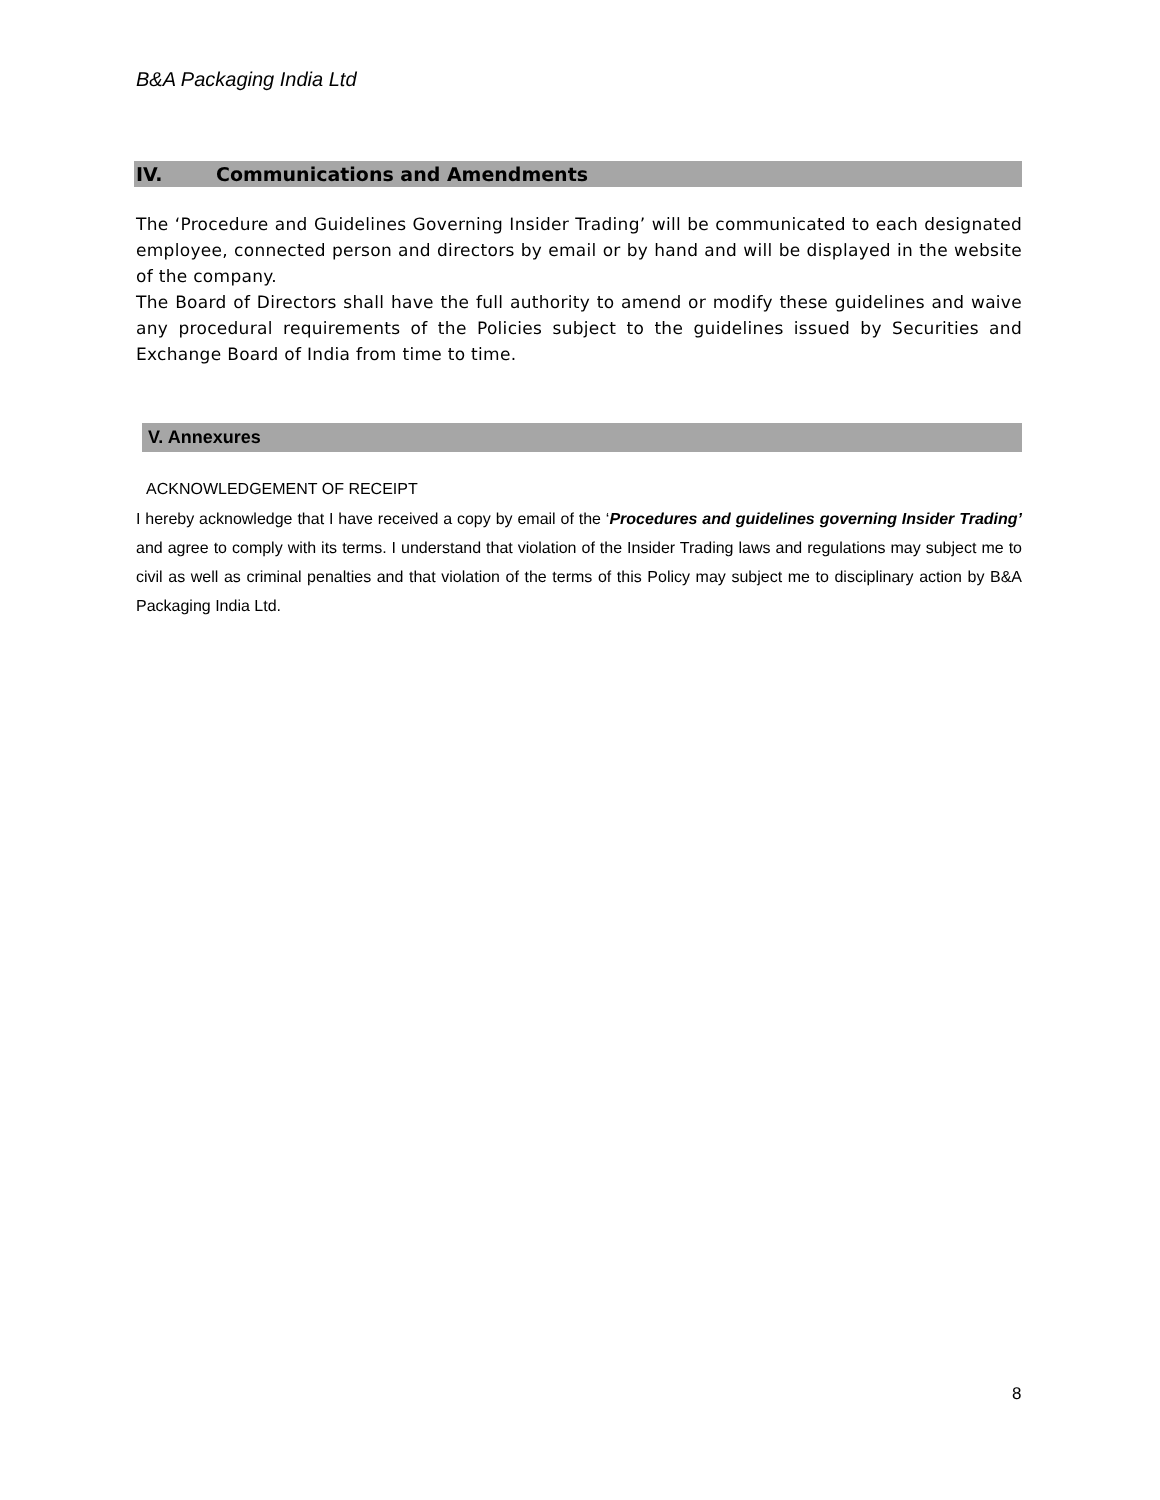B&A Packaging India Ltd
IV. Communications and Amendments
The ‘Procedure and Guidelines Governing Insider Trading’ will be communicated to each designated employee, connected person and directors by email or by hand and will be displayed in the website of the company.
The Board of Directors shall have the full authority to amend or modify these guidelines and waive any procedural requirements of the Policies subject to the guidelines issued by Securities and Exchange Board of India from time to time.
V. Annexures
ACKNOWLEDGEMENT OF RECEIPT
I hereby acknowledge that I have received a copy by email of the ‘Procedures and guidelines governing Insider Trading’ and agree to comply with its terms. I understand that violation of the Insider Trading laws and regulations may subject me to civil as well as criminal penalties and that violation of the terms of this Policy may subject me to disciplinary action by B&A Packaging India Ltd.
8